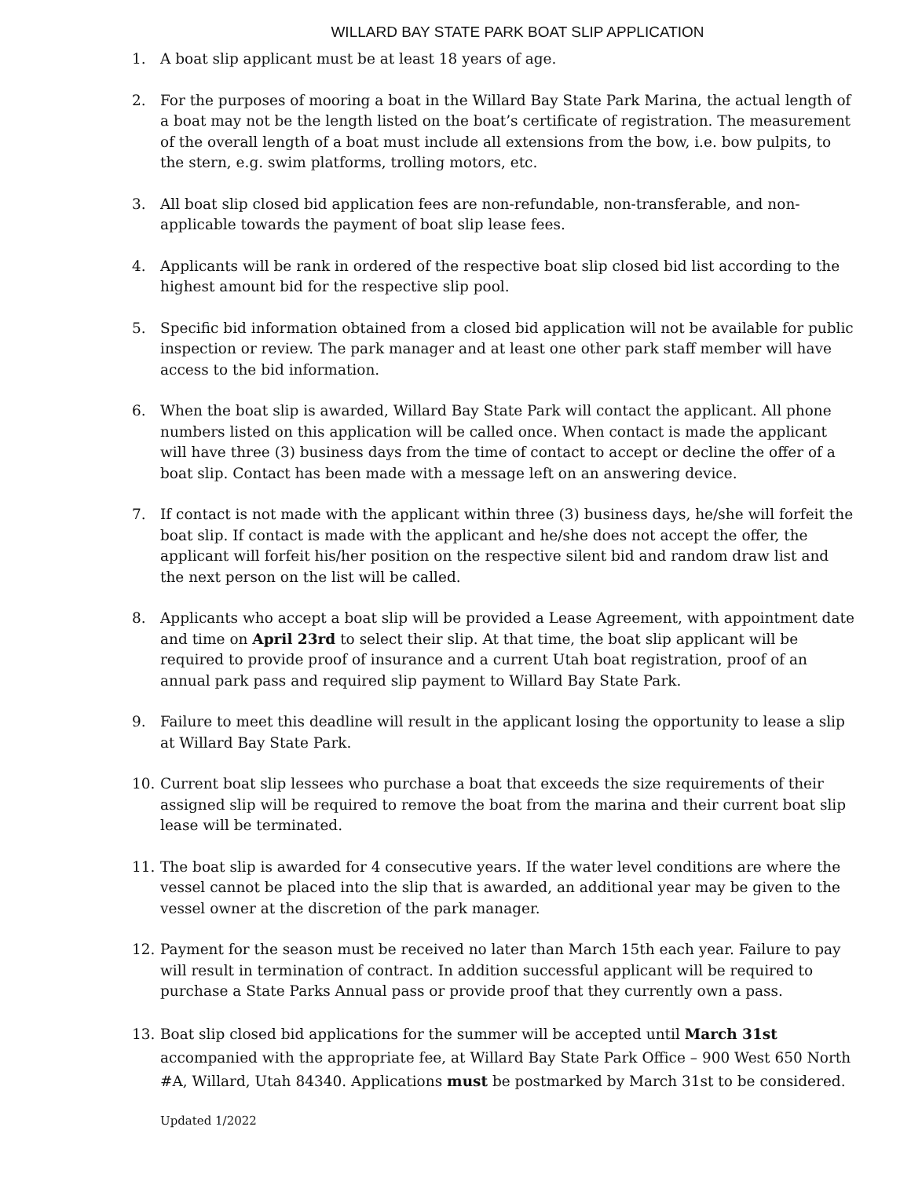WILLARD BAY STATE PARK BOAT SLIP APPLICATION
1. A boat slip applicant must be at least 18 years of age.
2. For the purposes of mooring a boat in the Willard Bay State Park Marina, the actual length of a boat may not be the length listed on the boat’s certificate of registration. The measurement of the overall length of a boat must include all extensions from the bow, i.e. bow pulpits, to the stern, e.g. swim platforms, trolling motors, etc.
3. All boat slip closed bid application fees are non-refundable, non-transferable, and non-applicable towards the payment of boat slip lease fees.
4. Applicants will be rank in ordered of the respective boat slip closed bid list according to the highest amount bid for the respective slip pool.
5. Specific bid information obtained from a closed bid application will not be available for public inspection or review. The park manager and at least one other park staff member will have access to the bid information.
6. When the boat slip is awarded, Willard Bay State Park will contact the applicant. All phone numbers listed on this application will be called once. When contact is made the applicant will have three (3) business days from the time of contact to accept or decline the offer of a boat slip. Contact has been made with a message left on an answering device.
7. If contact is not made with the applicant within three (3) business days, he/she will forfeit the boat slip. If contact is made with the applicant and he/she does not accept the offer, the applicant will forfeit his/her position on the respective silent bid and random draw list and the next person on the list will be called.
8. Applicants who accept a boat slip will be provided a Lease Agreement, with appointment date and time on April 23rd to select their slip. At that time, the boat slip applicant will be required to provide proof of insurance and a current Utah boat registration, proof of an annual park pass and required slip payment to Willard Bay State Park.
9. Failure to meet this deadline will result in the applicant losing the opportunity to lease a slip at Willard Bay State Park.
10. Current boat slip lessees who purchase a boat that exceeds the size requirements of their assigned slip will be required to remove the boat from the marina and their current boat slip lease will be terminated.
11. The boat slip is awarded for 4 consecutive years. If the water level conditions are where the vessel cannot be placed into the slip that is awarded, an additional year may be given to the vessel owner at the discretion of the park manager.
12. Payment for the season must be received no later than March 15th each year. Failure to pay will result in termination of contract. In addition successful applicant will be required to purchase a State Parks Annual pass or provide proof that they currently own a pass.
13. Boat slip closed bid applications for the summer will be accepted until March 31st accompanied with the appropriate fee, at Willard Bay State Park Office – 900 West 650 North #A, Willard, Utah 84340. Applications must be postmarked by March 31st to be considered.
Updated 1/2022